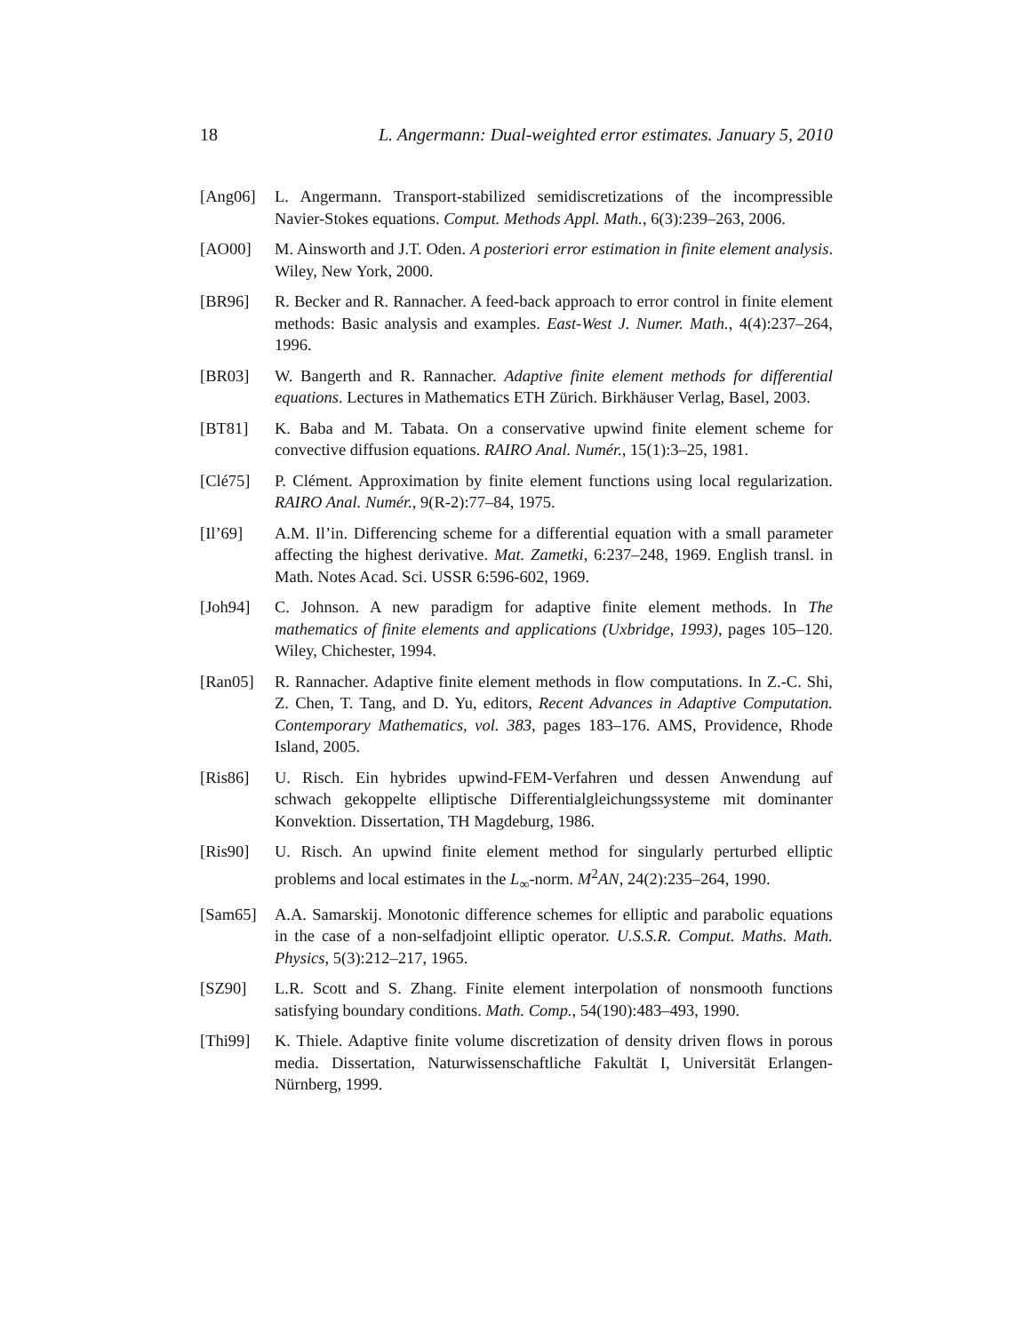18 L. Angermann: Dual-weighted error estimates. January 5, 2010
[Ang06] L. Angermann. Transport-stabilized semidiscretizations of the incompressible Navier-Stokes equations. Comput. Methods Appl. Math., 6(3):239–263, 2006.
[AO00] M. Ainsworth and J.T. Oden. A posteriori error estimation in finite element analysis. Wiley, New York, 2000.
[BR96] R. Becker and R. Rannacher. A feed-back approach to error control in finite element methods: Basic analysis and examples. East-West J. Numer. Math., 4(4):237–264, 1996.
[BR03] W. Bangerth and R. Rannacher. Adaptive finite element methods for differential equations. Lectures in Mathematics ETH Zürich. Birkhäuser Verlag, Basel, 2003.
[BT81] K. Baba and M. Tabata. On a conservative upwind finite element scheme for convective diffusion equations. RAIRO Anal. Numér., 15(1):3–25, 1981.
[Clé75] P. Clément. Approximation by finite element functions using local regularization. RAIRO Anal. Numér., 9(R-2):77–84, 1975.
[Il’69] A.M. Il’in. Differencing scheme for a differential equation with a small parameter affecting the highest derivative. Mat. Zametki, 6:237–248, 1969. English transl. in Math. Notes Acad. Sci. USSR 6:596-602, 1969.
[Joh94] C. Johnson. A new paradigm for adaptive finite element methods. In The mathematics of finite elements and applications (Uxbridge, 1993), pages 105–120. Wiley, Chichester, 1994.
[Ran05] R. Rannacher. Adaptive finite element methods in flow computations. In Z.-C. Shi, Z. Chen, T. Tang, and D. Yu, editors, Recent Advances in Adaptive Computation. Contemporary Mathematics, vol. 383, pages 183–176. AMS, Providence, Rhode Island, 2005.
[Ris86] U. Risch. Ein hybrides upwind-FEM-Verfahren und dessen Anwendung auf schwach gekoppelte elliptische Differentialgleichungssysteme mit dominanter Konvektion. Dissertation, TH Magdeburg, 1986.
[Ris90] U. Risch. An upwind finite element method for singularly perturbed elliptic problems and local estimates in the L<sub>∞</sub>-norm. M<sup>2</sup>AN, 24(2):235–264, 1990.
[Sam65] A.A. Samarskij. Monotonic difference schemes for elliptic and parabolic equations in the case of a non-selfadjoint elliptic operator. U.S.S.R. Comput. Maths. Math. Physics, 5(3):212–217, 1965.
[SZ90] L.R. Scott and S. Zhang. Finite element interpolation of nonsmooth functions satisfying boundary conditions. Math. Comp., 54(190):483–493, 1990.
[Thi99] K. Thiele. Adaptive finite volume discretization of density driven flows in porous media. Dissertation, Naturwissenschaftliche Fakultät I, Universität Erlangen-Nürnberg, 1999.